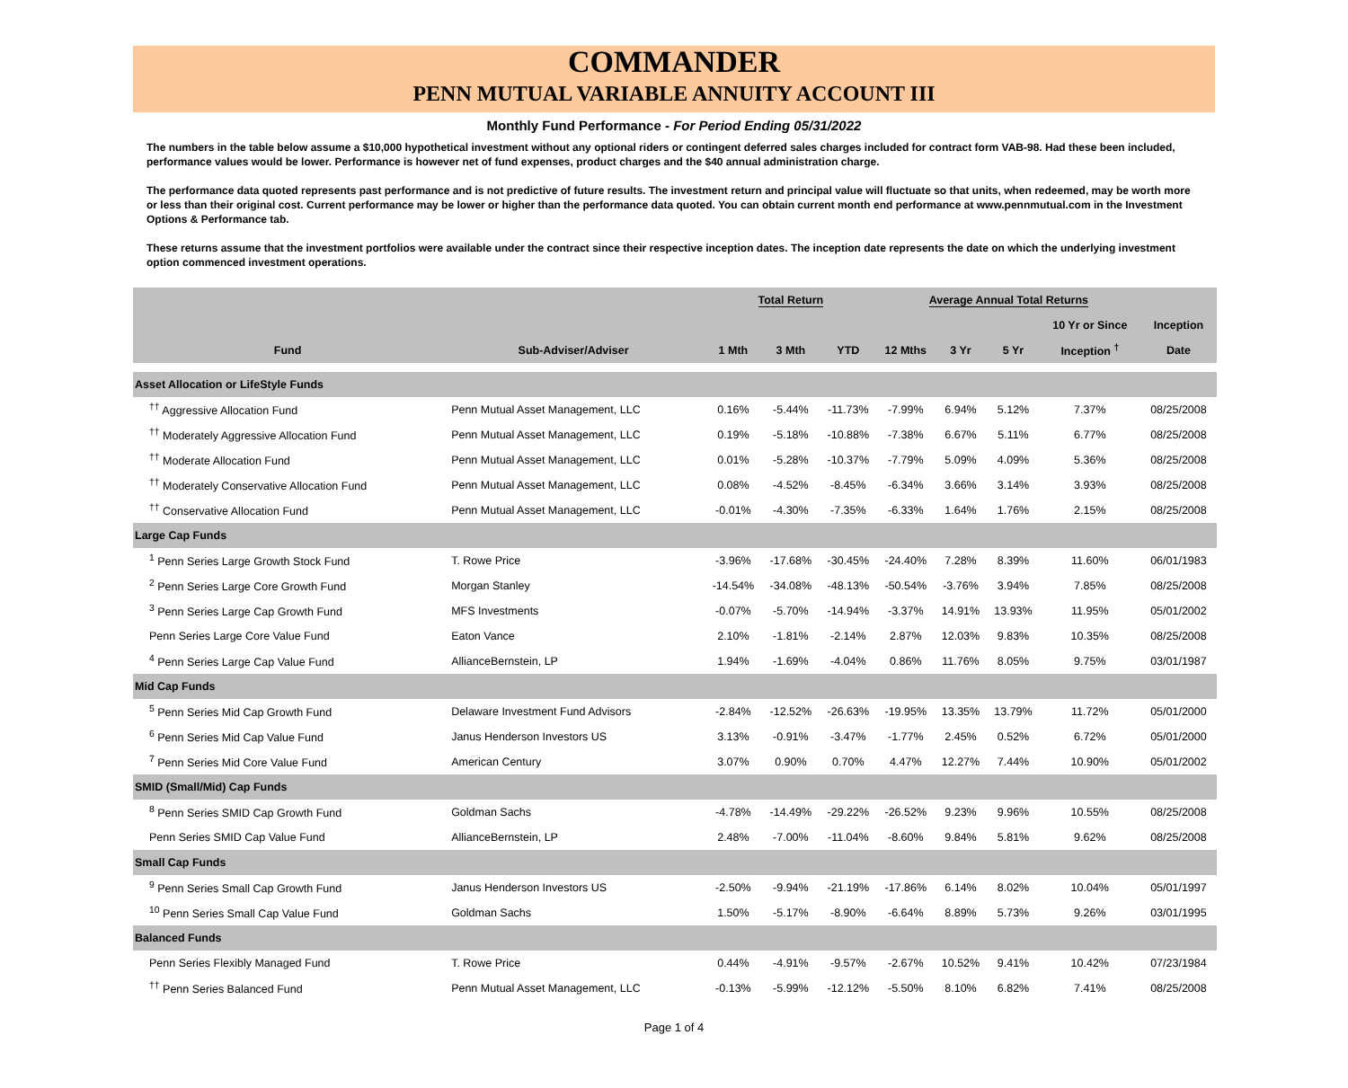COMMANDER
PENN MUTUAL VARIABLE ANNUITY ACCOUNT III
Monthly Fund Performance - For Period Ending 05/31/2022
The numbers in the table below assume a $10,000 hypothetical investment without any optional riders or contingent deferred sales charges included for contract form VAB-98. Had these been included, performance values would be lower. Performance is however net of fund expenses, product charges and the $40 annual administration charge.
The performance data quoted represents past performance and is not predictive of future results. The investment return and principal value will fluctuate so that units, when redeemed, may be worth more or less than their original cost. Current performance may be lower or higher than the performance data quoted. You can obtain current month end performance at www.pennmutual.com in the Investment Options & Performance tab.
These returns assume that the investment portfolios were available under the contract since their respective inception dates. The inception date represents the date on which the underlying investment option commenced investment operations.
| | | Total Return | | | Average Annual Total Returns | | | | |
| --- | --- | --- | --- | --- | --- | --- | --- | --- | --- |
| | | | | | | | | 10 Yr or Since | Inception |
| Fund | Sub-Adviser/Adviser | 1 Mth | 3 Mth | YTD | 12 Mths | 3 Yr | 5 Yr | Inception <sup>†</sup> | Date |
| Asset Allocation or LifeStyle Funds | | | | | | | | | |
| <sup>††</sup> Aggressive Allocation Fund | Penn Mutual Asset Management, LLC | 0.16% | -5.44% | -11.73% | -7.99% | 6.94% | 5.12% | 7.37% | 08/25/2008 |
| <sup>††</sup> Moderately Aggressive Allocation Fund | Penn Mutual Asset Management, LLC | 0.19% | -5.18% | -10.88% | -7.38% | 6.67% | 5.11% | 6.77% | 08/25/2008 |
| <sup>††</sup> Moderate Allocation Fund | Penn Mutual Asset Management, LLC | 0.01% | -5.28% | -10.37% | -7.79% | 5.09% | 4.09% | 5.36% | 08/25/2008 |
| <sup>††</sup> Moderately Conservative Allocation Fund | Penn Mutual Asset Management, LLC | 0.08% | -4.52% | -8.45% | -6.34% | 3.66% | 3.14% | 3.93% | 08/25/2008 |
| <sup>††</sup> Conservative Allocation Fund | Penn Mutual Asset Management, LLC | -0.01% | -4.30% | -7.35% | -6.33% | 1.64% | 1.76% | 2.15% | 08/25/2008 |
| Large Cap Funds | | | | | | | | | |
| <sup>1</sup> Penn Series Large Growth Stock Fund | T. Rowe Price | -3.96% | -17.68% | -30.45% | -24.40% | 7.28% | 8.39% | 11.60% | 06/01/1983 |
| <sup>2</sup> Penn Series Large Core Growth Fund | Morgan Stanley | -14.54% | -34.08% | -48.13% | -50.54% | -3.76% | 3.94% | 7.85% | 08/25/2008 |
| <sup>3</sup> Penn Series Large Cap Growth Fund | MFS Investments | -0.07% | -5.70% | -14.94% | -3.37% | 14.91% | 13.93% | 11.95% | 05/01/2002 |
| Penn Series Large Core Value Fund | Eaton Vance | 2.10% | -1.81% | -2.14% | 2.87% | 12.03% | 9.83% | 10.35% | 08/25/2008 |
| <sup>4</sup> Penn Series Large Cap Value Fund | AllianceBernstein, LP | 1.94% | -1.69% | -4.04% | 0.86% | 11.76% | 8.05% | 9.75% | 03/01/1987 |
| Mid Cap Funds | | | | | | | | | |
| <sup>5</sup> Penn Series Mid Cap Growth Fund | Delaware Investment Fund Advisors | -2.84% | -12.52% | -26.63% | -19.95% | 13.35% | 13.79% | 11.72% | 05/01/2000 |
| <sup>6</sup> Penn Series Mid Cap Value Fund | Janus Henderson Investors US | 3.13% | -0.91% | -3.47% | -1.77% | 2.45% | 0.52% | 6.72% | 05/01/2000 |
| <sup>7</sup> Penn Series Mid Core Value Fund | American Century | 3.07% | 0.90% | 0.70% | 4.47% | 12.27% | 7.44% | 10.90% | 05/01/2002 |
| SMID (Small/Mid) Cap Funds | | | | | | | | | |
| <sup>8</sup> Penn Series SMID Cap Growth Fund | Goldman Sachs | -4.78% | -14.49% | -29.22% | -26.52% | 9.23% | 9.96% | 10.55% | 08/25/2008 |
| Penn Series SMID Cap Value Fund | AllianceBernstein, LP | 2.48% | -7.00% | -11.04% | -8.60% | 9.84% | 5.81% | 9.62% | 08/25/2008 |
| Small Cap Funds | | | | | | | | | |
| <sup>9</sup> Penn Series Small Cap Growth Fund | Janus Henderson Investors US | -2.50% | -9.94% | -21.19% | -17.86% | 6.14% | 8.02% | 10.04% | 05/01/1997 |
| <sup>10</sup> Penn Series Small Cap Value Fund | Goldman Sachs | 1.50% | -5.17% | -8.90% | -6.64% | 8.89% | 5.73% | 9.26% | 03/01/1995 |
| Balanced Funds | | | | | | | | | |
| Penn Series Flexibly Managed Fund | T. Rowe Price | 0.44% | -4.91% | -9.57% | -2.67% | 10.52% | 9.41% | 10.42% | 07/23/1984 |
| <sup>††</sup> Penn Series Balanced Fund | Penn Mutual Asset Management, LLC | -0.13% | -5.99% | -12.12% | -5.50% | 8.10% | 6.82% | 7.41% | 08/25/2008 |
Page 1 of 4